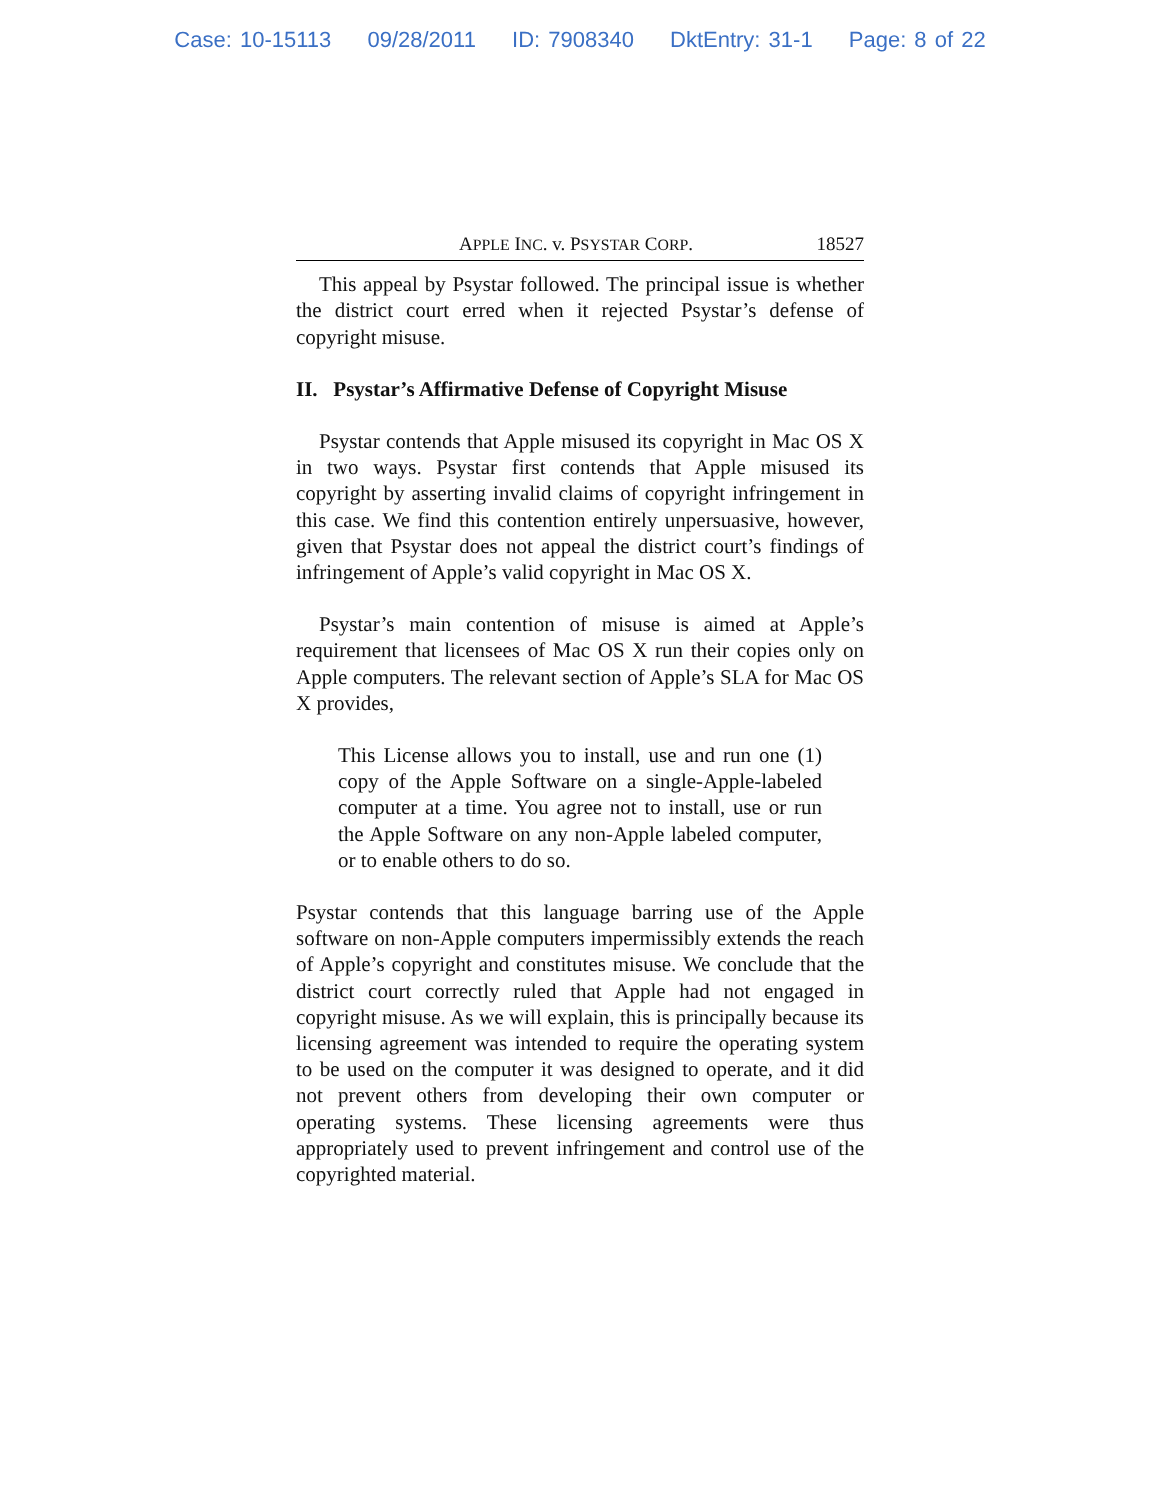Case: 10-15113 09/28/2011 ID: 7908340 DktEntry: 31-1 Page: 8 of 22
APPLE INC. v. PSYSTAR CORP. 18527
This appeal by Psystar followed. The principal issue is whether the district court erred when it rejected Psystar’s defense of copyright misuse.
II. Psystar’s Affirmative Defense of Copyright Misuse
Psystar contends that Apple misused its copyright in Mac OS X in two ways. Psystar first contends that Apple misused its copyright by asserting invalid claims of copyright infringement in this case. We find this contention entirely unpersuasive, however, given that Psystar does not appeal the district court’s findings of infringement of Apple’s valid copyright in Mac OS X.
Psystar’s main contention of misuse is aimed at Apple’s requirement that licensees of Mac OS X run their copies only on Apple computers. The relevant section of Apple’s SLA for Mac OS X provides,
This License allows you to install, use and run one (1) copy of the Apple Software on a single-Apple-labeled computer at a time. You agree not to install, use or run the Apple Software on any non-Apple labeled computer, or to enable others to do so.
Psystar contends that this language barring use of the Apple software on non-Apple computers impermissibly extends the reach of Apple’s copyright and constitutes misuse. We conclude that the district court correctly ruled that Apple had not engaged in copyright misuse. As we will explain, this is principally because its licensing agreement was intended to require the operating system to be used on the computer it was designed to operate, and it did not prevent others from developing their own computer or operating systems. These licensing agreements were thus appropriately used to prevent infringement and control use of the copyrighted material.